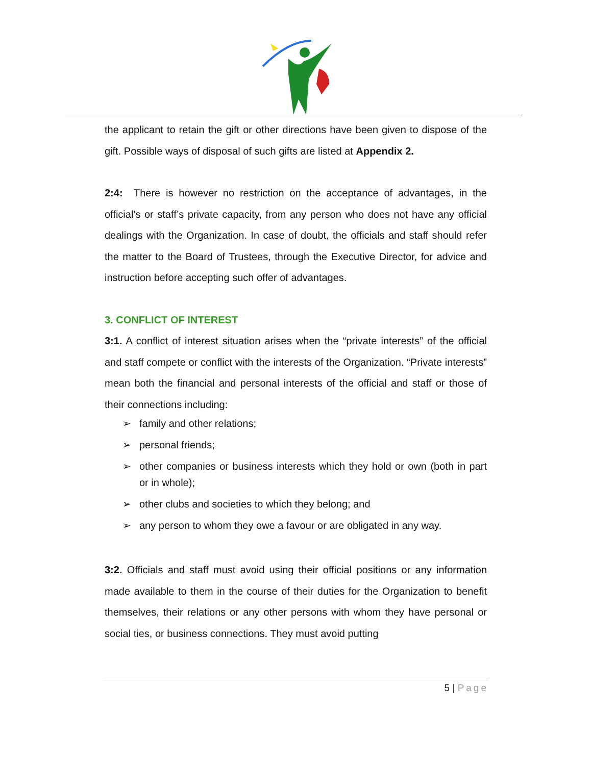the applicant to retain the gift or other directions have been given to dispose of the gift. Possible ways of disposal of such gifts are listed at Appendix 2.
2:4: There is however no restriction on the acceptance of advantages, in the official’s or staff’s private capacity, from any person who does not have any official dealings with the Organization. In case of doubt, the officials and staff should refer the matter to the Board of Trustees, through the Executive Director, for advice and instruction before accepting such offer of advantages.
3. CONFLICT OF INTEREST
3:1. A conflict of interest situation arises when the “private interests” of the official and staff compete or conflict with the interests of the Organization. “Private interests” mean both the financial and personal interests of the official and staff or those of their connections including:
➢ family and other relations;
➢ personal friends;
➢ other companies or business interests which they hold or own (both in part or in whole);
➢ other clubs and societies to which they belong; and
➢ any person to whom they owe a favour or are obligated in any way.
3:2. Officials and staff must avoid using their official positions or any information made available to them in the course of their duties for the Organization to benefit themselves, their relations or any other persons with whom they have personal or social ties, or business connections. They must avoid putting
5 | Page